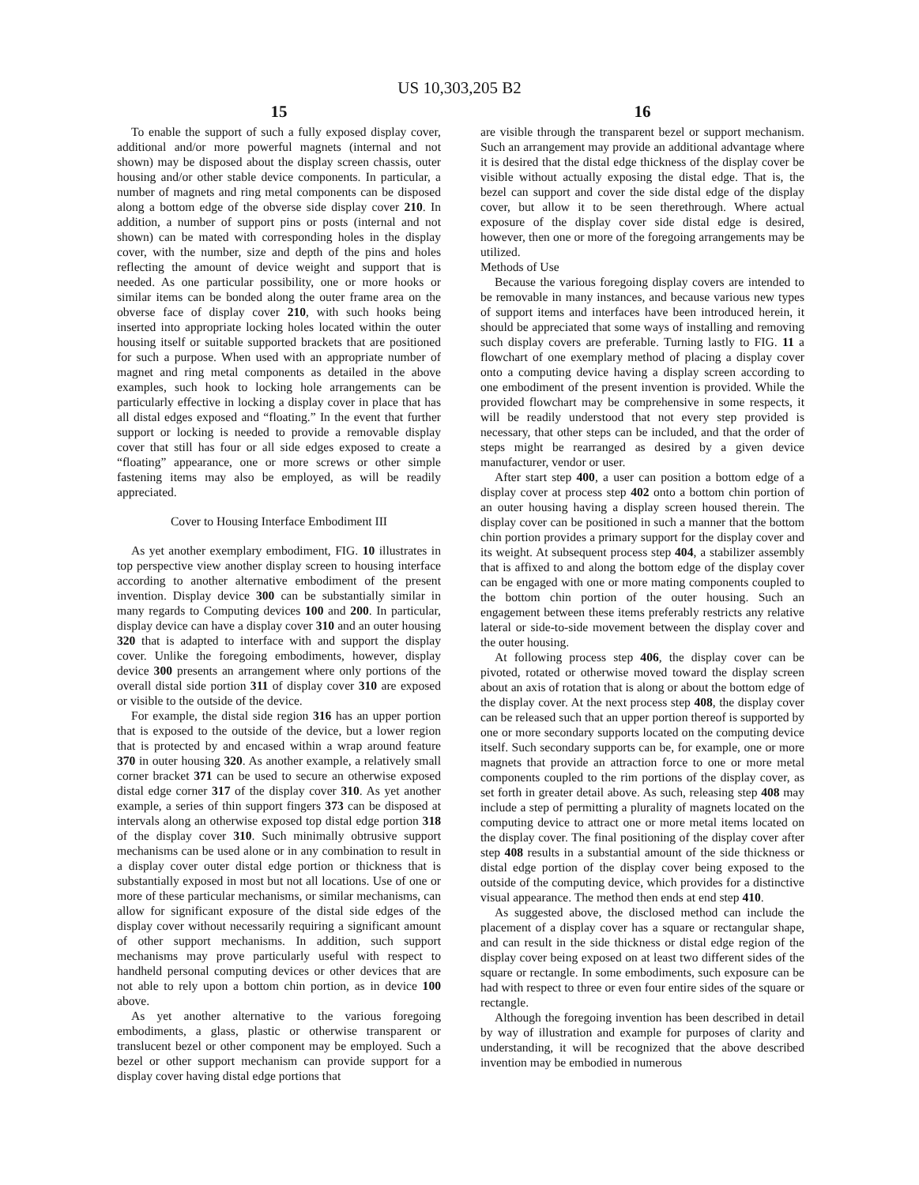US 10,303,205 B2
15
To enable the support of such a fully exposed display cover, additional and/or more powerful magnets (internal and not shown) may be disposed about the display screen chassis, outer housing and/or other stable device components. In particular, a number of magnets and ring metal components can be disposed along a bottom edge of the obverse side display cover 210. In addition, a number of support pins or posts (internal and not shown) can be mated with corresponding holes in the display cover, with the number, size and depth of the pins and holes reflecting the amount of device weight and support that is needed. As one particular possibility, one or more hooks or similar items can be bonded along the outer frame area on the obverse face of display cover 210, with such hooks being inserted into appropriate locking holes located within the outer housing itself or suitable supported brackets that are positioned for such a purpose. When used with an appropriate number of magnet and ring metal components as detailed in the above examples, such hook to locking hole arrangements can be particularly effective in locking a display cover in place that has all distal edges exposed and “floating.” In the event that further support or locking is needed to provide a removable display cover that still has four or all side edges exposed to create a “floating” appearance, one or more screws or other simple fastening items may also be employed, as will be readily appreciated.
Cover to Housing Interface Embodiment III
As yet another exemplary embodiment, FIG. 10 illustrates in top perspective view another display screen to housing interface according to another alternative embodiment of the present invention. Display device 300 can be substantially similar in many regards to Computing devices 100 and 200. In particular, display device can have a display cover 310 and an outer housing 320 that is adapted to interface with and support the display cover. Unlike the foregoing embodiments, however, display device 300 presents an arrangement where only portions of the overall distal side portion 311 of display cover 310 are exposed or visible to the outside of the device.
For example, the distal side region 316 has an upper portion that is exposed to the outside of the device, but a lower region that is protected by and encased within a wrap around feature 370 in outer housing 320. As another example, a relatively small corner bracket 371 can be used to secure an otherwise exposed distal edge corner 317 of the display cover 310. As yet another example, a series of thin support fingers 373 can be disposed at intervals along an otherwise exposed top distal edge portion 318 of the display cover 310. Such minimally obtrusive support mechanisms can be used alone or in any combination to result in a display cover outer distal edge portion or thickness that is substantially exposed in most but not all locations. Use of one or more of these particular mechanisms, or similar mechanisms, can allow for significant exposure of the distal side edges of the display cover without necessarily requiring a significant amount of other support mechanisms. In addition, such support mechanisms may prove particularly useful with respect to handheld personal computing devices or other devices that are not able to rely upon a bottom chin portion, as in device 100 above.
As yet another alternative to the various foregoing embodiments, a glass, plastic or otherwise transparent or translucent bezel or other component may be employed. Such a bezel or other support mechanism can provide support for a display cover having distal edge portions that
16
are visible through the transparent bezel or support mechanism. Such an arrangement may provide an additional advantage where it is desired that the distal edge thickness of the display cover be visible without actually exposing the distal edge. That is, the bezel can support and cover the side distal edge of the display cover, but allow it to be seen therethrough. Where actual exposure of the display cover side distal edge is desired, however, then one or more of the foregoing arrangements may be utilized.
Methods of Use
Because the various foregoing display covers are intended to be removable in many instances, and because various new types of support items and interfaces have been introduced herein, it should be appreciated that some ways of installing and removing such display covers are preferable. Turning lastly to FIG. 11 a flowchart of one exemplary method of placing a display cover onto a computing device having a display screen according to one embodiment of the present invention is provided. While the provided flowchart may be comprehensive in some respects, it will be readily understood that not every step provided is necessary, that other steps can be included, and that the order of steps might be rearranged as desired by a given device manufacturer, vendor or user.
After start step 400, a user can position a bottom edge of a display cover at process step 402 onto a bottom chin portion of an outer housing having a display screen housed therein. The display cover can be positioned in such a manner that the bottom chin portion provides a primary support for the display cover and its weight. At subsequent process step 404, a stabilizer assembly that is affixed to and along the bottom edge of the display cover can be engaged with one or more mating components coupled to the bottom chin portion of the outer housing. Such an engagement between these items preferably restricts any relative lateral or side-to-side movement between the display cover and the outer housing.
At following process step 406, the display cover can be pivoted, rotated or otherwise moved toward the display screen about an axis of rotation that is along or about the bottom edge of the display cover. At the next process step 408, the display cover can be released such that an upper portion thereof is supported by one or more secondary supports located on the computing device itself. Such secondary supports can be, for example, one or more magnets that provide an attraction force to one or more metal components coupled to the rim portions of the display cover, as set forth in greater detail above. As such, releasing step 408 may include a step of permitting a plurality of magnets located on the computing device to attract one or more metal items located on the display cover. The final positioning of the display cover after step 408 results in a substantial amount of the side thickness or distal edge portion of the display cover being exposed to the outside of the computing device, which provides for a distinctive visual appearance. The method then ends at end step 410.
As suggested above, the disclosed method can include the placement of a display cover has a square or rectangular shape, and can result in the side thickness or distal edge region of the display cover being exposed on at least two different sides of the square or rectangle. In some embodiments, such exposure can be had with respect to three or even four entire sides of the square or rectangle.
Although the foregoing invention has been described in detail by way of illustration and example for purposes of clarity and understanding, it will be recognized that the above described invention may be embodied in numerous